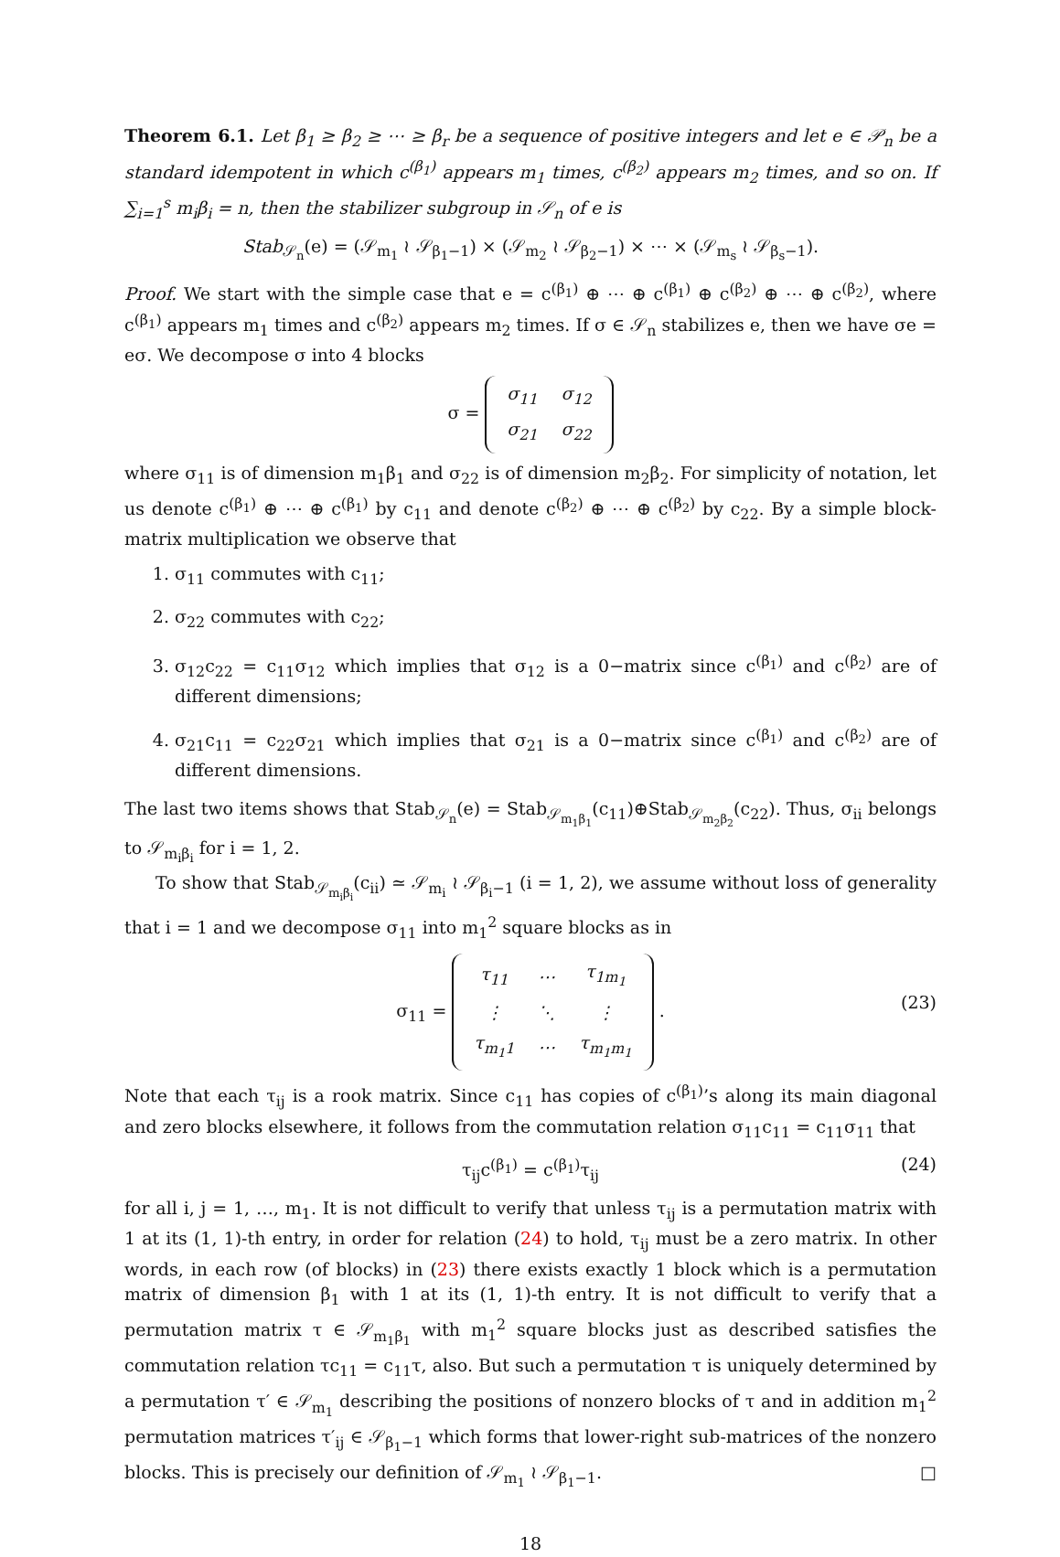Theorem 6.1. Let β<sub>1</sub> ≥ β<sub>2</sub> ≥ ⋯ ≥ β<sub>r</sub> be a sequence of positive integers and let e ∈ 𝒫<sub>n</sub> be a standard idempotent in which c<sup>(β<sub>1</sub>)</sup> appears m<sub>1</sub> times, c<sup>(β<sub>2</sub>)</sup> appears m<sub>2</sub> times, and so on. If ∑<sub>i=1</sub><sup>s</sup> m<sub>i</sub>β<sub>i</sub> = n, then the stabilizer subgroup in 𝒮<sub>n</sub> of e is
Stab<sub>𝒮<sub>n</sub></sub>(e) = (𝒮<sub>m<sub>1</sub></sub> ≀ 𝒮<sub>β<sub>1</sub>−1</sub>) × (𝒮<sub>m<sub>2</sub></sub> ≀ 𝒮<sub>β<sub>2</sub>−1</sub>) × ⋯ × (𝒮<sub>m<sub>s</sub></sub> ≀ 𝒮<sub>β<sub>s</sub>−1</sub>).
Proof. We start with the simple case that e = c<sup>(β<sub>1</sub>)</sup> ⊕ ⋯ ⊕ c<sup>(β<sub>1</sub>)</sup> ⊕ c<sup>(β<sub>2</sub>)</sup> ⊕ ⋯ ⊕ c<sup>(β<sub>2</sub>)</sup>, where c<sup>(β<sub>1</sub>)</sup> appears m<sub>1</sub> times and c<sup>(β<sub>2</sub>)</sup> appears m<sub>2</sub> times. If σ ∈ 𝒮<sub>n</sub> stabilizes e, then we have σe = eσ. We decompose σ into 4 blocks
σ =
| σ<sub>11</sub> | σ<sub>12</sub> |
| σ<sub>21</sub> | σ<sub>22</sub> |
where σ<sub>11</sub> is of dimension m<sub>1</sub>β<sub>1</sub> and σ<sub>22</sub> is of dimension m<sub>2</sub>β<sub>2</sub>. For simplicity of notation, let us denote c<sup>(β<sub>1</sub>)</sup> ⊕ ⋯ ⊕ c<sup>(β<sub>1</sub>)</sup> by c<sub>11</sub> and denote c<sup>(β<sub>2</sub>)</sup> ⊕ ⋯ ⊕ c<sup>(β<sub>2</sub>)</sup> by c<sub>22</sub>. By a simple block-matrix multiplication we observe that
1. σ<sub>11</sub> commutes with c<sub>11</sub>;
2. σ<sub>22</sub> commutes with c<sub>22</sub>;
3. σ<sub>12</sub>c<sub>22</sub> = c<sub>11</sub>σ<sub>12</sub> which implies that σ<sub>12</sub> is a 0−matrix since c<sup>(β<sub>1</sub>)</sup> and c<sup>(β<sub>2</sub>)</sup> are of different dimensions;
4. σ<sub>21</sub>c<sub>11</sub> = c<sub>22</sub>σ<sub>21</sub> which implies that σ<sub>21</sub> is a 0−matrix since c<sup>(β<sub>1</sub>)</sup> and c<sup>(β<sub>2</sub>)</sup> are of different dimensions.
The last two items shows that Stab<sub>𝒮<sub>n</sub></sub>(e) = Stab<sub>𝒮<sub>m<sub>1</sub>β<sub>1</sub></sub></sub>(c<sub>11</sub>)⊕Stab<sub>𝒮<sub>m<sub>2</sub>β<sub>2</sub></sub></sub>(c<sub>22</sub>). Thus, σ<sub>ii</sub> belongs to 𝒮<sub>m<sub>i</sub>β<sub>i</sub></sub> for i = 1, 2.
To show that Stab<sub>𝒮<sub>m<sub>i</sub>β<sub>i</sub></sub></sub>(c<sub>ii</sub>) ≃ 𝒮<sub>m<sub>i</sub></sub> ≀ 𝒮<sub>β<sub>i</sub>−1</sub> (i = 1, 2), we assume without loss of generality that i = 1 and we decompose σ<sub>11</sub> into m<sub>1</sub><sup>2</sup> square blocks as in
σ<sub>11</sub> =
| τ<sub>11</sub> | ⋯ | τ<sub>1m<sub>1</sub></sub> |
| ⋮ | ⋱ | ⋮ |
| τ<sub>m<sub>1</sub>1</sub> | ⋯ | τ<sub>m<sub>1</sub>m<sub>1</sub></sub> |
.
(23)
Note that each τ<sub>ij</sub> is a rook matrix. Since c<sub>11</sub> has copies of c<sup>(β<sub>1</sub>)</sup>’s along its main diagonal and zero blocks elsewhere, it follows from the commutation relation σ<sub>11</sub>c<sub>11</sub> = c<sub>11</sub>σ<sub>11</sub> that
τ<sub>ij</sub>c<sup>(β<sub>1</sub>)</sup> = c<sup>(β<sub>1</sub>)</sup>τ<sub>ij</sub> (24)
for all i, j = 1, …, m<sub>1</sub>. It is not difficult to verify that unless τ<sub>ij</sub> is a permutation matrix with 1 at its (1, 1)-th entry, in order for relation (24) to hold, τ<sub>ij</sub> must be a zero matrix. In other words, in each row (of blocks) in (23) there exists exactly 1 block which is a permutation matrix of dimension β<sub>1</sub> with 1 at its (1, 1)-th entry. It is not difficult to verify that a permutation matrix τ ∈ 𝒮<sub>m<sub>1</sub>β<sub>1</sub></sub> with m<sub>1</sub><sup>2</sup> square blocks just as described satisfies the commutation relation τc<sub>11</sub> = c<sub>11</sub>τ, also. But such a permutation τ is uniquely determined by a permutation τ′ ∈ 𝒮<sub>m<sub>1</sub></sub> describing the positions of nonzero blocks of τ and in addition m<sub>1</sub><sup>2</sup> permutation matrices τ′<sub>ij</sub> ∈ 𝒮<sub>β<sub>1</sub>−1</sub> which forms that lower-right sub-matrices of the nonzero blocks. This is precisely our definition of 𝒮<sub>m<sub>1</sub></sub> ≀ 𝒮<sub>β<sub>1</sub>−1</sub>. □
18